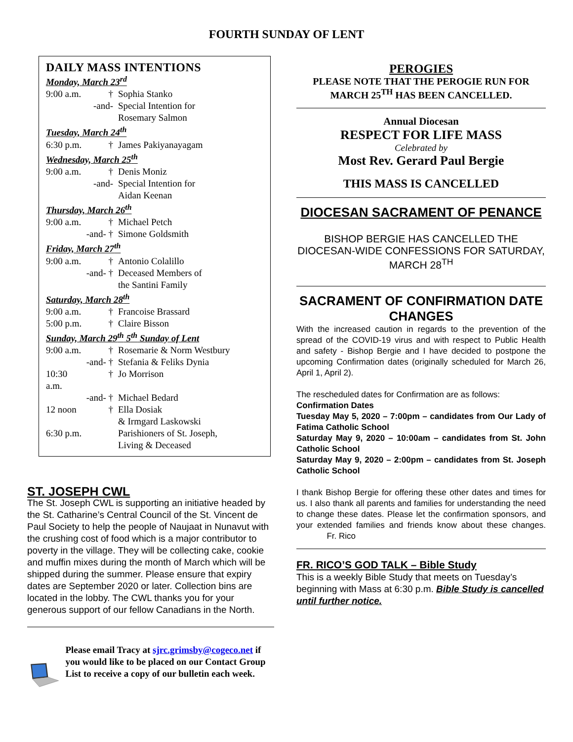FOURTH SUNDAY OF LENT
DAILY MASS INTENTIONS
Monday, March 23<sup>rd</sup>
9:00 a.m. † Sophia Stanko
-and- Special Intention for
Rosemary Salmon
Tuesday, March 24<sup>th</sup>
6:30 p.m. † James Pakiyanayagam
Wednesday, March 25<sup>th</sup>
9:00 a.m. † Denis Moniz
-and- Special Intention for
Aidan Keenan
Thursday, March 26<sup>th</sup>
9:00 a.m. † Michael Petch
-and- † Simone Goldsmith
Friday, March 27<sup>th</sup>
9:00 a.m. † Antonio Colalillo
-and- † Deceased Members of
the Santini Family
Saturday, March 28<sup>th</sup>
9:00 a.m. † Francoise Brassard
5:00 p.m. † Claire Bisson
Sunday, March 29<sup>th</sup> 5<sup>th</sup> Sunday of Lent
9:00 a.m. † Rosemarie & Norm Westbury
-and- † Stefania & Feliks Dynia
10:30 a.m. † Jo Morrison
-and- † Michael Bedard
12 noon † Ella Dosiak
& Irmgard Laskowski
6:30 p.m. Parishioners of St. Joseph,
Living & Deceased
ST. JOSEPH CWL
The St. Joseph CWL is supporting an initiative headed by the St. Catharine’s Central Council of the St. Vincent de Paul Society to help the people of Naujaat in Nunavut with the crushing cost of food which is a major contributor to poverty in the village. They will be collecting cake, cookie and muffin mixes during the month of March which will be shipped during the summer. Please ensure that expiry dates are September 2020 or later. Collection bins are located in the lobby. The CWL thanks you for your generous support of our fellow Canadians in the North.
Please email Tracy at sjrc.grimsby@cogeco.net if you would like to be placed on our Contact Group List to receive a copy of our bulletin each week.
PEROGIES
PLEASE NOTE THAT THE PEROGIE RUN FOR MARCH 25<sup>TH</sup> HAS BEEN CANCELLED.
Annual Diocesan
RESPECT FOR LIFE MASS
Celebrated by
Most Rev. Gerard Paul Bergie
THIS MASS IS CANCELLED
DIOCESAN SACRAMENT OF PENANCE
BISHOP BERGIE HAS CANCELLED THE DIOCESAN-WIDE CONFESSIONS FOR SATURDAY, MARCH 28<sup>TH</sup>
SACRAMENT OF CONFIRMATION DATE CHANGES
With the increased caution in regards to the prevention of the spread of the COVID-19 virus and with respect to Public Health and safety - Bishop Bergie and I have decided to postpone the upcoming Confirmation dates (originally scheduled for March 26, April 1, April 2).
The rescheduled dates for Confirmation are as follows:
Confirmation Dates
Tuesday May 5, 2020 – 7:00pm – candidates from Our Lady of Fatima Catholic School
Saturday May 9, 2020 – 10:00am – candidates from St. John Catholic School
Saturday May 9, 2020 – 2:00pm – candidates from St. Joseph Catholic School
I thank Bishop Bergie for offering these other dates and times for us. I also thank all parents and families for understanding the need to change these dates. Please let the confirmation sponsors, and your extended families and friends know about these changes. Fr. Rico
FR. RICO’S GOD TALK – Bible Study
This is a weekly Bible Study that meets on Tuesday’s beginning with Mass at 6:30 p.m. Bible Study is cancelled until further notice.